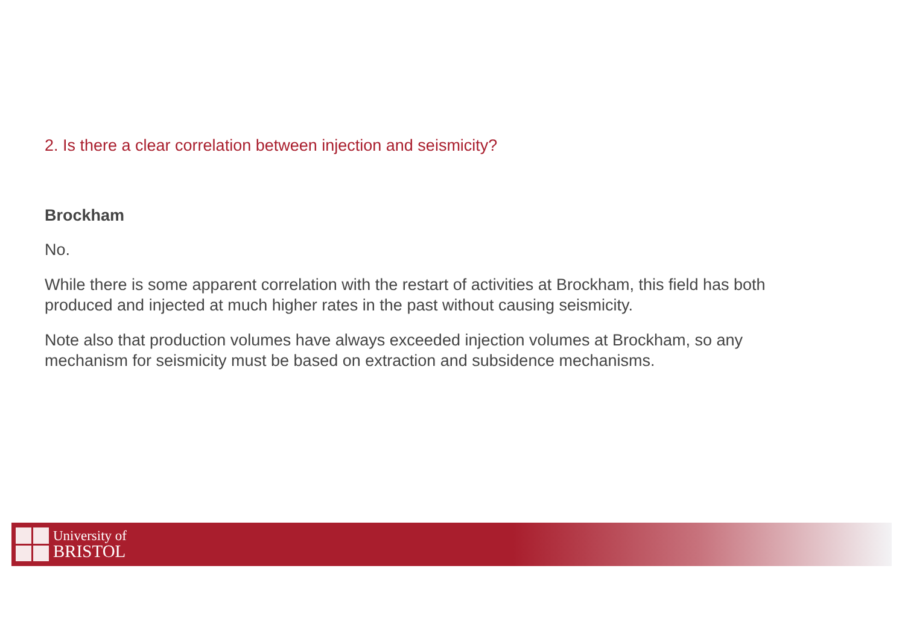2. Is there a clear correlation between injection and seismicity?
Brockham
No.
While there is some apparent correlation with the restart of activities at Brockham, this field has both produced and injected at much higher rates in the past without causing seismicity.
Note also that production volumes have always exceeded injection volumes at Brockham, so any mechanism for seismicity must be based on extraction and subsidence mechanisms.
University of
BRISTOL